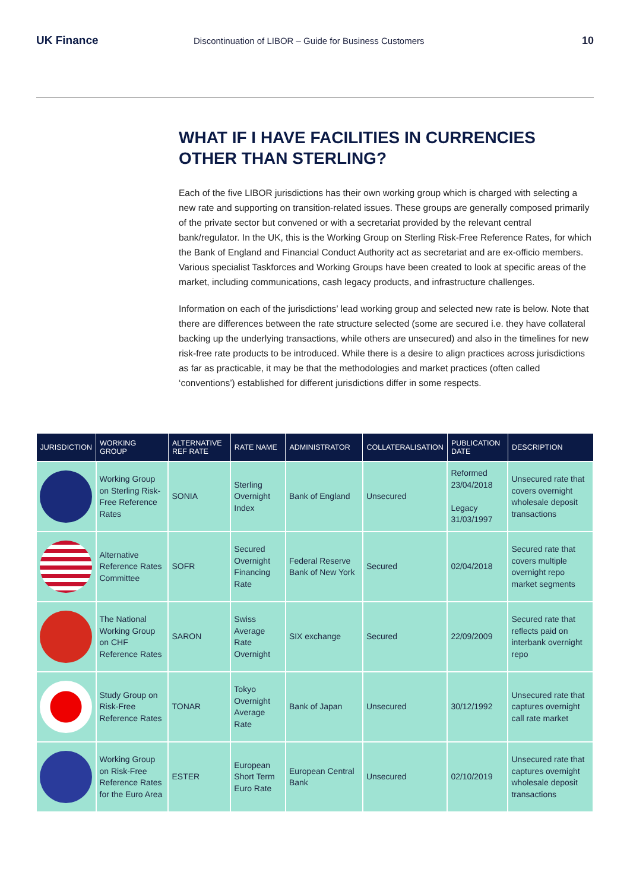UK Finance
Discontinuation of LIBOR – Guide for Business Customers
10
WHAT IF I HAVE FACILITIES IN CURRENCIES OTHER THAN STERLING?
Each of the five LIBOR jurisdictions has their own working group which is charged with selecting a new rate and supporting on transition-related issues. These groups are generally composed primarily of the private sector but convened or with a secretariat provided by the relevant central bank/regulator. In the UK, this is the Working Group on Sterling Risk-Free Reference Rates, for which the Bank of England and Financial Conduct Authority act as secretariat and are ex-officio members. Various specialist Taskforces and Working Groups have been created to look at specific areas of the market, including communications, cash legacy products, and infrastructure challenges.
Information on each of the jurisdictions’ lead working group and selected new rate is below. Note that there are differences between the rate structure selected (some are secured i.e. they have collateral backing up the underlying transactions, while others are unsecured) and also in the timelines for new risk-free rate products to be introduced. While there is a desire to align practices across jurisdictions as far as practicable, it may be that the methodologies and market practices (often called ‘conventions’) established for different jurisdictions differ in some respects.
| JURISDICTION | WORKING GROUP | ALTERNATIVE REF RATE | RATE NAME | ADMINISTRATOR | COLLATERALISATION | PUBLICATION DATE | DESCRIPTION |
| --- | --- | --- | --- | --- | --- | --- | --- |
| | Working Group on Sterling Risk-Free Reference Rates | SONIA | Sterling Overnight Index | Bank of England | Unsecured | Reformed 23/04/2018 Legacy 31/03/1997 | Unsecured rate that covers overnight wholesale deposit transactions |
| | Alternative Reference Rates Committee | SOFR | Secured Overnight Financing Rate | Federal Reserve Bank of New York | Secured | 02/04/2018 | Secured rate that covers multiple overnight repo market segments |
| | The National Working Group on CHF Reference Rates | SARON | Swiss Average Rate Overnight | SIX exchange | Secured | 22/09/2009 | Secured rate that reflects paid on interbank overnight repo |
| | Study Group on Risk-Free Reference Rates | TONAR | Tokyo Overnight Average Rate | Bank of Japan | Unsecured | 30/12/1992 | Unsecured rate that captures overnight call rate market |
| | Working Group on Risk-Free Reference Rates for the Euro Area | ESTER | European Short Term Euro Rate | European Central Bank | Unsecured | 02/10/2019 | Unsecured rate that captures overnight wholesale deposit transactions |